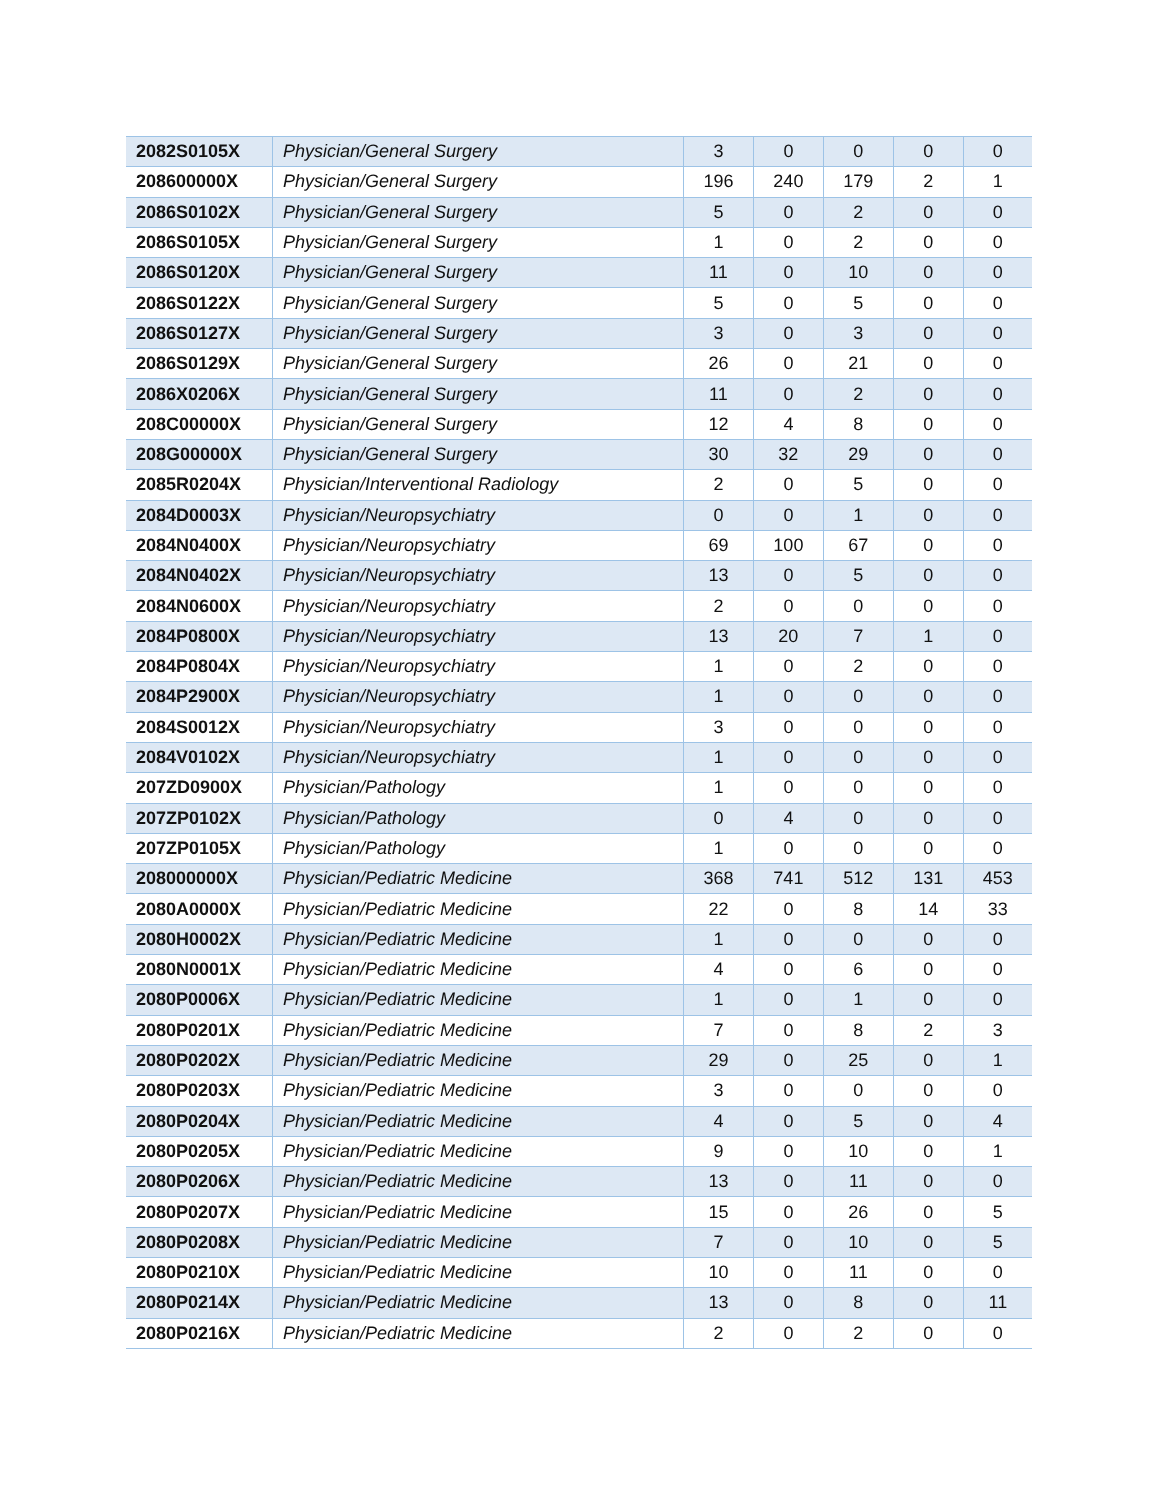| 2082S0105X | Physician/General Surgery | 3 | 0 | 0 | 0 | 0 |
| 208600000X | Physician/General Surgery | 196 | 240 | 179 | 2 | 1 |
| 2086S0102X | Physician/General Surgery | 5 | 0 | 2 | 0 | 0 |
| 2086S0105X | Physician/General Surgery | 1 | 0 | 2 | 0 | 0 |
| 2086S0120X | Physician/General Surgery | 11 | 0 | 10 | 0 | 0 |
| 2086S0122X | Physician/General Surgery | 5 | 0 | 5 | 0 | 0 |
| 2086S0127X | Physician/General Surgery | 3 | 0 | 3 | 0 | 0 |
| 2086S0129X | Physician/General Surgery | 26 | 0 | 21 | 0 | 0 |
| 2086X0206X | Physician/General Surgery | 11 | 0 | 2 | 0 | 0 |
| 208C00000X | Physician/General Surgery | 12 | 4 | 8 | 0 | 0 |
| 208G00000X | Physician/General Surgery | 30 | 32 | 29 | 0 | 0 |
| 2085R0204X | Physician/Interventional Radiology | 2 | 0 | 5 | 0 | 0 |
| 2084D0003X | Physician/Neuropsychiatry | 0 | 0 | 1 | 0 | 0 |
| 2084N0400X | Physician/Neuropsychiatry | 69 | 100 | 67 | 0 | 0 |
| 2084N0402X | Physician/Neuropsychiatry | 13 | 0 | 5 | 0 | 0 |
| 2084N0600X | Physician/Neuropsychiatry | 2 | 0 | 0 | 0 | 0 |
| 2084P0800X | Physician/Neuropsychiatry | 13 | 20 | 7 | 1 | 0 |
| 2084P0804X | Physician/Neuropsychiatry | 1 | 0 | 2 | 0 | 0 |
| 2084P2900X | Physician/Neuropsychiatry | 1 | 0 | 0 | 0 | 0 |
| 2084S0012X | Physician/Neuropsychiatry | 3 | 0 | 0 | 0 | 0 |
| 2084V0102X | Physician/Neuropsychiatry | 1 | 0 | 0 | 0 | 0 |
| 207ZD0900X | Physician/Pathology | 1 | 0 | 0 | 0 | 0 |
| 207ZP0102X | Physician/Pathology | 0 | 4 | 0 | 0 | 0 |
| 207ZP0105X | Physician/Pathology | 1 | 0 | 0 | 0 | 0 |
| 208000000X | Physician/Pediatric Medicine | 368 | 741 | 512 | 131 | 453 |
| 2080A0000X | Physician/Pediatric Medicine | 22 | 0 | 8 | 14 | 33 |
| 2080H0002X | Physician/Pediatric Medicine | 1 | 0 | 0 | 0 | 0 |
| 2080N0001X | Physician/Pediatric Medicine | 4 | 0 | 6 | 0 | 0 |
| 2080P0006X | Physician/Pediatric Medicine | 1 | 0 | 1 | 0 | 0 |
| 2080P0201X | Physician/Pediatric Medicine | 7 | 0 | 8 | 2 | 3 |
| 2080P0202X | Physician/Pediatric Medicine | 29 | 0 | 25 | 0 | 1 |
| 2080P0203X | Physician/Pediatric Medicine | 3 | 0 | 0 | 0 | 0 |
| 2080P0204X | Physician/Pediatric Medicine | 4 | 0 | 5 | 0 | 4 |
| 2080P0205X | Physician/Pediatric Medicine | 9 | 0 | 10 | 0 | 1 |
| 2080P0206X | Physician/Pediatric Medicine | 13 | 0 | 11 | 0 | 0 |
| 2080P0207X | Physician/Pediatric Medicine | 15 | 0 | 26 | 0 | 5 |
| 2080P0208X | Physician/Pediatric Medicine | 7 | 0 | 10 | 0 | 5 |
| 2080P0210X | Physician/Pediatric Medicine | 10 | 0 | 11 | 0 | 0 |
| 2080P0214X | Physician/Pediatric Medicine | 13 | 0 | 8 | 0 | 11 |
| 2080P0216X | Physician/Pediatric Medicine | 2 | 0 | 2 | 0 | 0 |